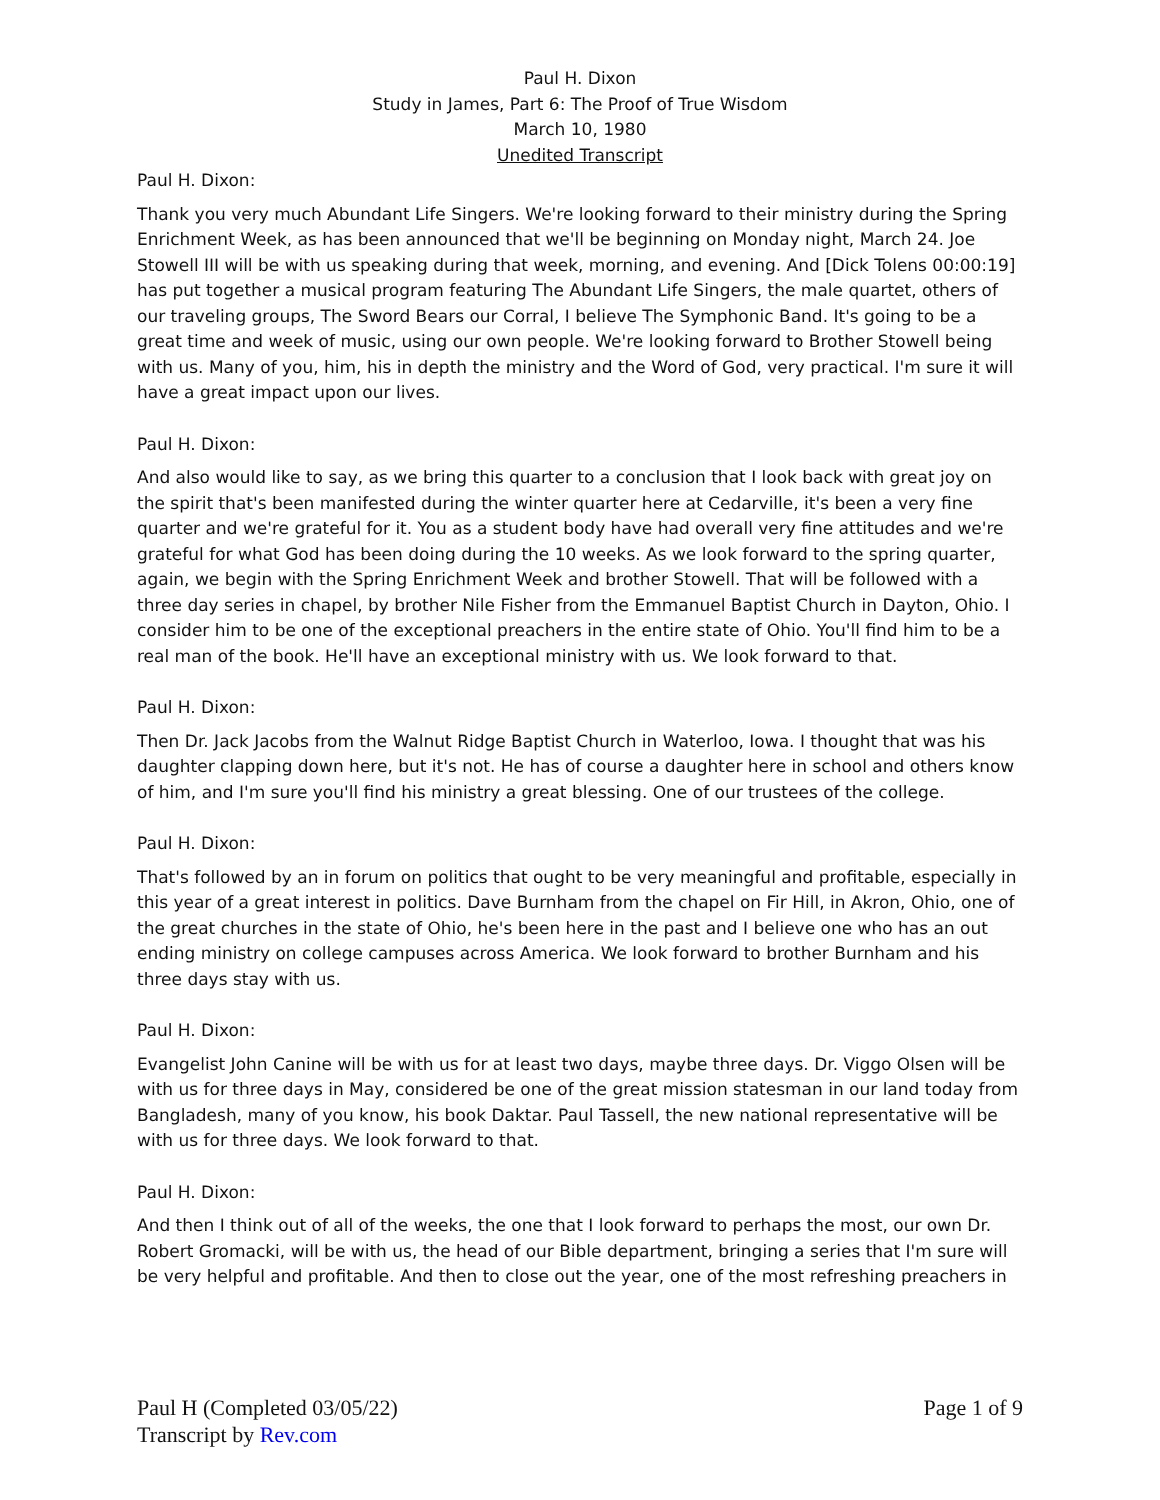Paul H. Dixon
Study in James, Part 6: The Proof of True Wisdom
March 10, 1980
Unedited Transcript
Paul H. Dixon:
Thank you very much Abundant Life Singers. We're looking forward to their ministry during the Spring Enrichment Week, as has been announced that we'll be beginning on Monday night, March 24. Joe Stowell III will be with us speaking during that week, morning, and evening. And [Dick Tolens 00:00:19] has put together a musical program featuring The Abundant Life Singers, the male quartet, others of our traveling groups, The Sword Bears our Corral, I believe The Symphonic Band. It's going to be a great time and week of music, using our own people. We're looking forward to Brother Stowell being with us. Many of you, him, his in depth the ministry and the Word of God, very practical. I'm sure it will have a great impact upon our lives.
Paul H. Dixon:
And also would like to say, as we bring this quarter to a conclusion that I look back with great joy on the spirit that's been manifested during the winter quarter here at Cedarville, it's been a very fine quarter and we're grateful for it. You as a student body have had overall very fine attitudes and we're grateful for what God has been doing during the 10 weeks. As we look forward to the spring quarter, again, we begin with the Spring Enrichment Week and brother Stowell. That will be followed with a three day series in chapel, by brother Nile Fisher from the Emmanuel Baptist Church in Dayton, Ohio. I consider him to be one of the exceptional preachers in the entire state of Ohio. You'll find him to be a real man of the book. He'll have an exceptional ministry with us. We look forward to that.
Paul H. Dixon:
Then Dr. Jack Jacobs from the Walnut Ridge Baptist Church in Waterloo, Iowa. I thought that was his daughter clapping down here, but it's not. He has of course a daughter here in school and others know of him, and I'm sure you'll find his ministry a great blessing. One of our trustees of the college.
Paul H. Dixon:
That's followed by an in forum on politics that ought to be very meaningful and profitable, especially in this year of a great interest in politics. Dave Burnham from the chapel on Fir Hill, in Akron, Ohio, one of the great churches in the state of Ohio, he's been here in the past and I believe one who has an out ending ministry on college campuses across America. We look forward to brother Burnham and his three days stay with us.
Paul H. Dixon:
Evangelist John Canine will be with us for at least two days, maybe three days. Dr. Viggo Olsen will be with us for three days in May, considered be one of the great mission statesman in our land today from Bangladesh, many of you know, his book Daktar. Paul Tassell, the new national representative will be with us for three days. We look forward to that.
Paul H. Dixon:
And then I think out of all of the weeks, the one that I look forward to perhaps the most, our own Dr. Robert Gromacki, will be with us, the head of our Bible department, bringing a series that I'm sure will be very helpful and profitable. And then to close out the year, one of the most refreshing preachers in
Paul H (Completed 03/05/22)
Transcript by Rev.com
Page 1 of 9